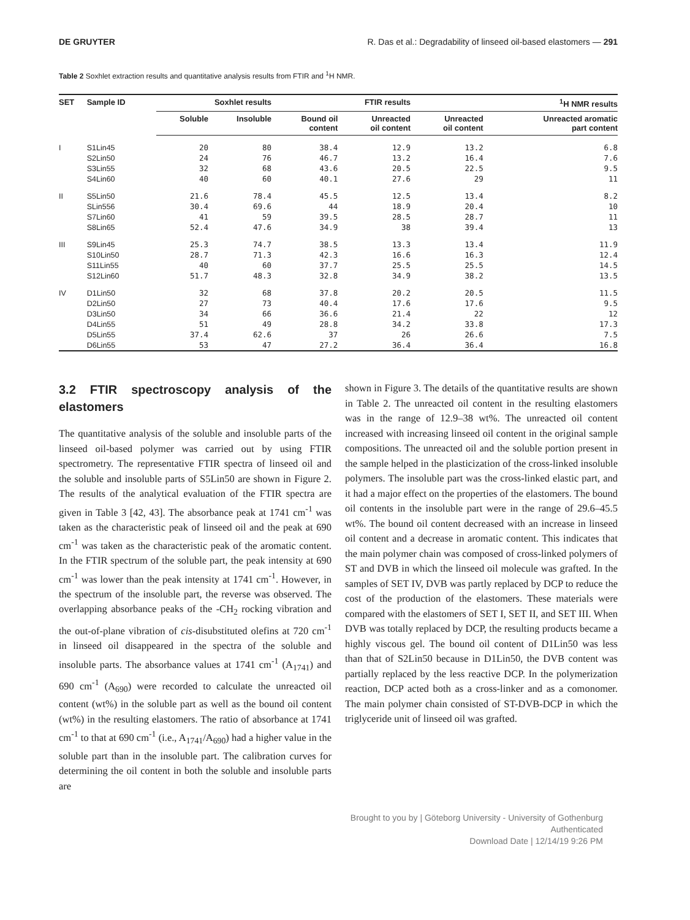DE GRUYTER R. Das et al.: Degradability of linseed oil-based elastomers — 291
Table 2 Soxhlet extraction results and quantitative analysis results from FTIR and <sup>1</sup>H NMR.
| SET | Sample ID | Soxhlet results | | FTIR results | | <sup>1</sup>H NMR results | |
| --- | --- | --- | --- | --- | --- | --- | --- |
| | | Soluble | Insoluble | Bound oil content | Unreacted oil content | Unreacted oil content | Unreacted aromatic part content |
| I | S1Lin45 | 20 | 80 | 38.4 | 12.9 | 13.2 | 6.8 |
| | S2Lin50 | 24 | 76 | 46.7 | 13.2 | 16.4 | 7.6 |
| | S3Lin55 | 32 | 68 | 43.6 | 20.5 | 22.5 | 9.5 |
| | S4Lin60 | 40 | 60 | 40.1 | 27.6 | 29 | 11 |
| II | S5Lin50 | 21.6 | 78.4 | 45.5 | 12.5 | 13.4 | 8.2 |
| | SLin556 | 30.4 | 69.6 | 44 | 18.9 | 20.4 | 10 |
| | S7Lin60 | 41 | 59 | 39.5 | 28.5 | 28.7 | 11 |
| | S8Lin65 | 52.4 | 47.6 | 34.9 | 38 | 39.4 | 13 |
| III | S9Lin45 | 25.3 | 74.7 | 38.5 | 13.3 | 13.4 | 11.9 |
| | S10Lin50 | 28.7 | 71.3 | 42.3 | 16.6 | 16.3 | 12.4 |
| | S11Lin55 | 40 | 60 | 37.7 | 25.5 | 25.5 | 14.5 |
| | S12Lin60 | 51.7 | 48.3 | 32.8 | 34.9 | 38.2 | 13.5 |
| IV | D1Lin50 | 32 | 68 | 37.8 | 20.2 | 20.5 | 11.5 |
| | D2Lin50 | 27 | 73 | 40.4 | 17.6 | 17.6 | 9.5 |
| | D3Lin50 | 34 | 66 | 36.6 | 21.4 | 22 | 12 |
| | D4Lin55 | 51 | 49 | 28.8 | 34.2 | 33.8 | 17.3 |
| | D5Lin55 | 37.4 | 62.6 | 37 | 26 | 26.6 | 7.5 |
| | D6Lin55 | 53 | 47 | 27.2 | 36.4 | 36.4 | 16.8 |
3.2 FTIR spectroscopy analysis of the elastomers
The quantitative analysis of the soluble and insoluble parts of the linseed oil-based polymer was carried out by using FTIR spectrometry. The representative FTIR spectra of linseed oil and the soluble and insoluble parts of S5Lin50 are shown in Figure 2. The results of the analytical evaluation of the FTIR spectra are given in Table 3 [42, 43]. The absorbance peak at 1741 cm<sup>-1</sup> was taken as the characteristic peak of linseed oil and the peak at 690 cm<sup>-1</sup> was taken as the characteristic peak of the aromatic content. In the FTIR spectrum of the soluble part, the peak intensity at 690 cm<sup>-1</sup> was lower than the peak intensity at 1741 cm<sup>-1</sup>. However, in the spectrum of the insoluble part, the reverse was observed. The overlapping absorbance peaks of the -CH<sub>2</sub> rocking vibration and the out-of-plane vibration of cis-disubstituted olefins at 720 cm<sup>-1</sup> in linseed oil disappeared in the spectra of the soluble and insoluble parts. The absorbance values at 1741 cm<sup>-1</sup> (A<sub>1741</sub>) and 690 cm<sup>-1</sup> (A<sub>690</sub>) were recorded to calculate the unreacted oil content (wt%) in the soluble part as well as the bound oil content (wt%) in the resulting elastomers. The ratio of absorbance at 1741 cm<sup>-1</sup> to that at 690 cm<sup>-1</sup> (i.e., A<sub>1741</sub>/A<sub>690</sub>) had a higher value in the soluble part than in the insoluble part. The calibration curves for determining the oil content in both the soluble and insoluble parts are
shown in Figure 3. The details of the quantitative results are shown in Table 2. The unreacted oil content in the resulting elastomers was in the range of 12.9–38 wt%. The unreacted oil content increased with increasing linseed oil content in the original sample compositions. The unreacted oil and the soluble portion present in the sample helped in the plasticization of the cross-linked insoluble polymers. The insoluble part was the cross-linked elastic part, and it had a major effect on the properties of the elastomers. The bound oil contents in the insoluble part were in the range of 29.6–45.5 wt%. The bound oil content decreased with an increase in linseed oil content and a decrease in aromatic content. This indicates that the main polymer chain was composed of cross-linked polymers of ST and DVB in which the linseed oil molecule was grafted. In the samples of SET IV, DVB was partly replaced by DCP to reduce the cost of the production of the elastomers. These materials were compared with the elastomers of SET I, SET II, and SET III. When DVB was totally replaced by DCP, the resulting products became a highly viscous gel. The bound oil content of D1Lin50 was less than that of S2Lin50 because in D1Lin50, the DVB content was partially replaced by the less reactive DCP. In the polymerization reaction, DCP acted both as a cross-linker and as a comonomer. The main polymer chain consisted of ST-DVB-DCP in which the triglyceride unit of linseed oil was grafted.
Brought to you by | Göteborg University - University of Gothenburg
Authenticated
Download Date | 12/14/19 9:26 PM